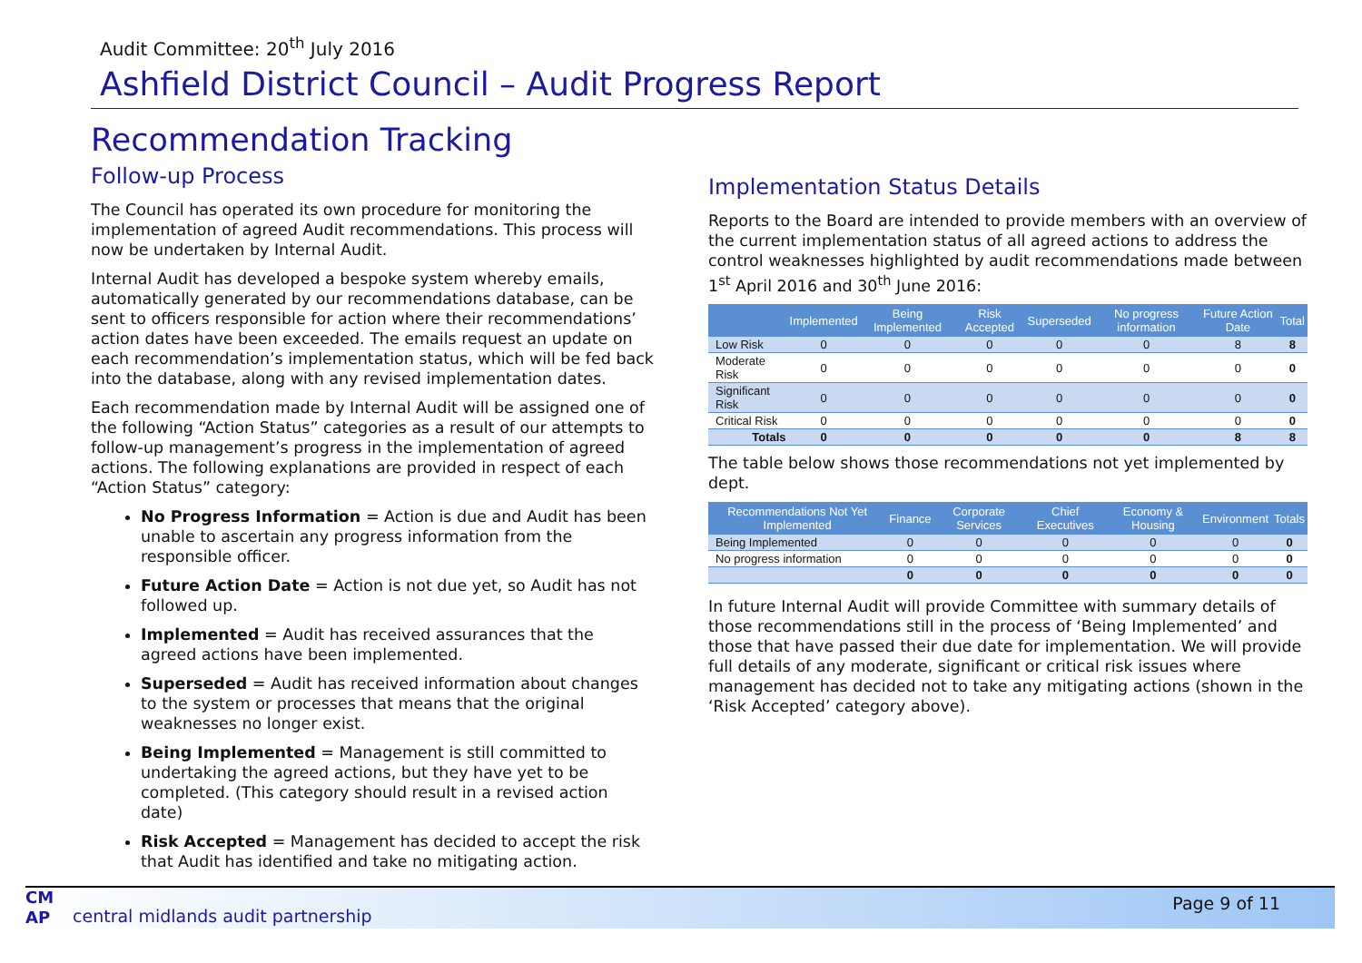Audit Committee: 20<sup>th</sup> July 2016
Ashfield District Council – Audit Progress Report
Recommendation Tracking
Follow-up Process
The Council has operated its own procedure for monitoring the implementation of agreed Audit recommendations. This process will now be undertaken by Internal Audit.
Internal Audit has developed a bespoke system whereby emails, automatically generated by our recommendations database, can be sent to officers responsible for action where their recommendations’ action dates have been exceeded. The emails request an update on each recommendation’s implementation status, which will be fed back into the database, along with any revised implementation dates.
Each recommendation made by Internal Audit will be assigned one of the following “Action Status” categories as a result of our attempts to follow-up management’s progress in the implementation of agreed actions. The following explanations are provided in respect of each “Action Status” category:
No Progress Information = Action is due and Audit has been unable to ascertain any progress information from the responsible officer.
Future Action Date = Action is not due yet, so Audit has not followed up.
Implemented = Audit has received assurances that the agreed actions have been implemented.
Superseded = Audit has received information about changes to the system or processes that means that the original weaknesses no longer exist.
Being Implemented = Management is still committed to undertaking the agreed actions, but they have yet to be completed. (This category should result in a revised action date)
Risk Accepted = Management has decided to accept the risk that Audit has identified and take no mitigating action.
Implementation Status Details
Reports to the Board are intended to provide members with an overview of the current implementation status of all agreed actions to address the control weaknesses highlighted by audit recommendations made between 1<sup>st</sup> April 2016 and 30<sup>th</sup> June 2016:
| | Implemented | Being Implemented | Risk Accepted | Superseded | No progress information | Future Action Date | Total |
| --- | --- | --- | --- | --- | --- | --- | --- |
| Low Risk | 0 | 0 | 0 | 0 | 0 | 8 | 8 |
| Moderate Risk | 0 | 0 | 0 | 0 | 0 | 0 | 0 |
| Significant Risk | 0 | 0 | 0 | 0 | 0 | 0 | 0 |
| Critical Risk | 0 | 0 | 0 | 0 | 0 | 0 | 0 |
| Totals | 0 | 0 | 0 | 0 | 0 | 8 | 8 |
The table below shows those recommendations not yet implemented by dept.
| Recommendations Not Yet Implemented | Finance | Corporate Services | Chief Executives | Economy & Housing | Environment | Totals |
| --- | --- | --- | --- | --- | --- | --- |
| Being Implemented | 0 | 0 | 0 | 0 | 0 | 0 |
| No progress information | 0 | 0 | 0 | 0 | 0 | 0 |
| | 0 | 0 | 0 | 0 | 0 | 0 |
In future Internal Audit will provide Committee with summary details of those recommendations still in the process of ‘Being Implemented’ and those that have passed their due date for implementation. We will provide full details of any moderate, significant or critical risk issues where management has decided not to take any mitigating actions (shown in the ‘Risk Accepted’ category above).
CM
AP
central midlands audit partnership
Page 9 of 11